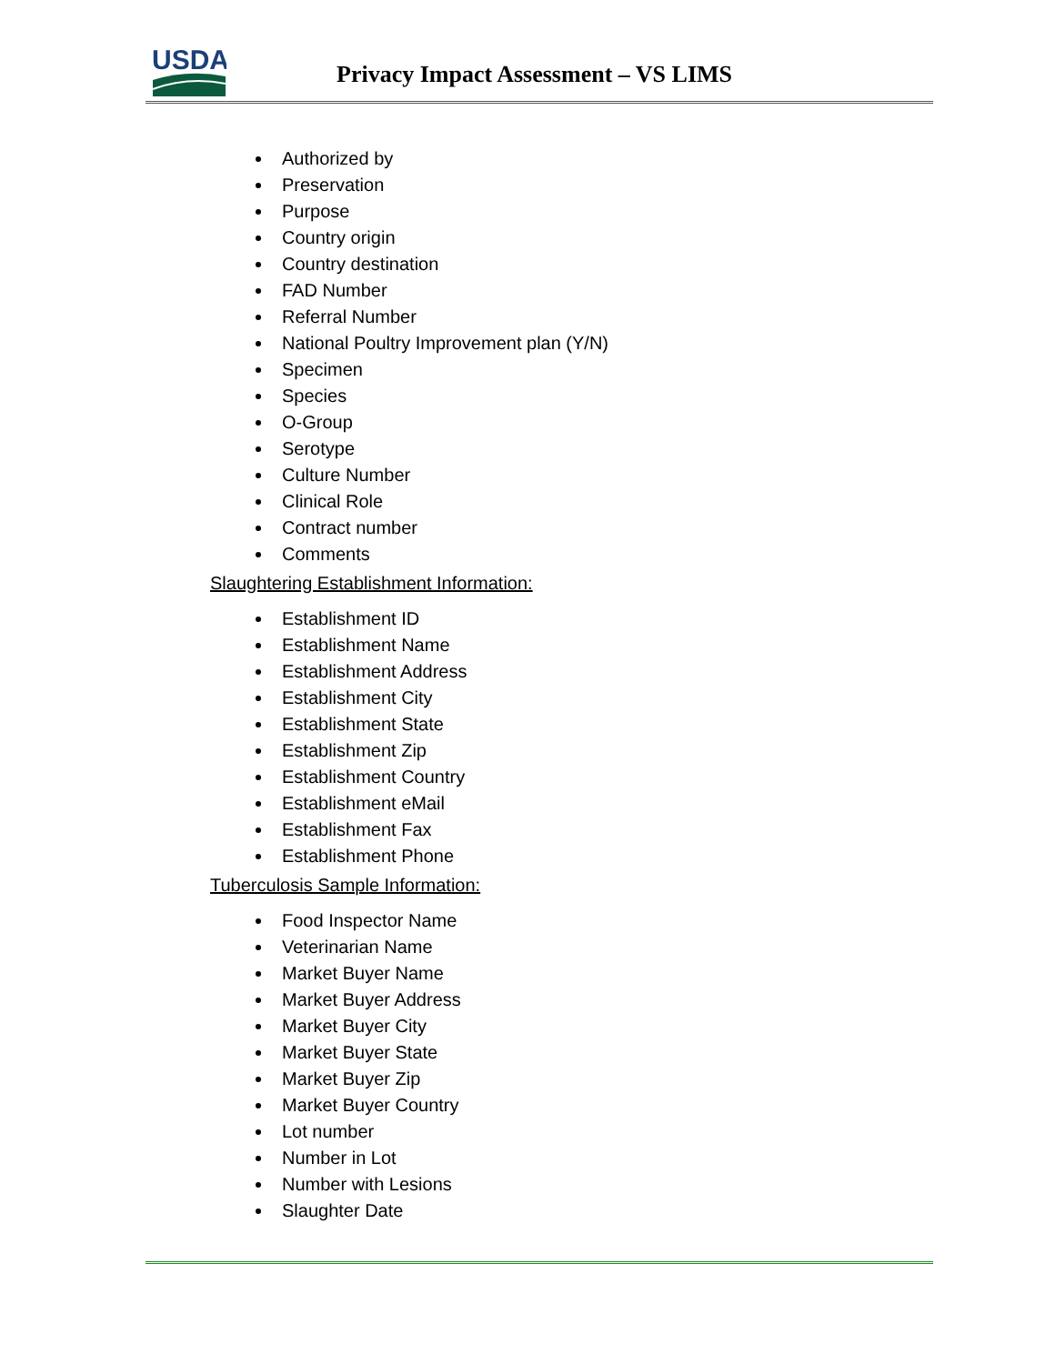USDA
Privacy Impact Assessment – VS LIMS
Authorized by
Preservation
Purpose
Country origin
Country destination
FAD Number
Referral Number
National Poultry Improvement plan (Y/N)
Specimen
Species
O-Group
Serotype
Culture Number
Clinical Role
Contract number
Comments
Slaughtering Establishment Information:
Establishment ID
Establishment Name
Establishment Address
Establishment City
Establishment State
Establishment Zip
Establishment Country
Establishment eMail
Establishment Fax
Establishment Phone
Tuberculosis Sample Information:
Food Inspector Name
Veterinarian Name
Market Buyer Name
Market Buyer Address
Market Buyer City
Market Buyer State
Market Buyer Zip
Market Buyer Country
Lot number
Number in Lot
Number with Lesions
Slaughter Date